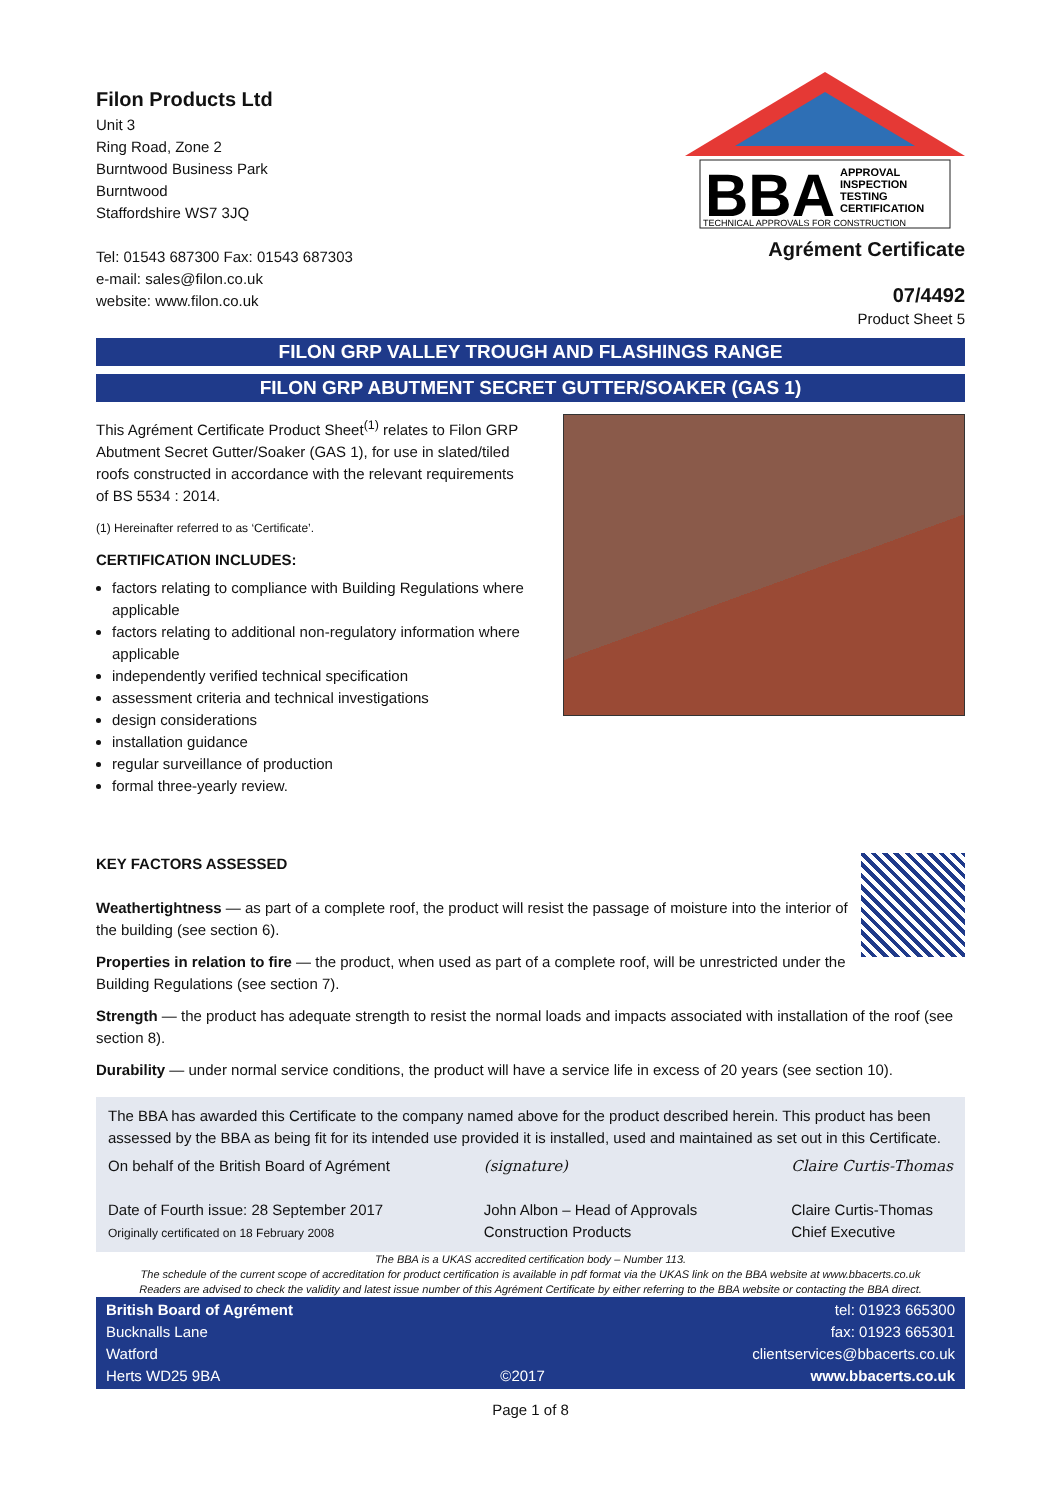Filon Products Ltd
Unit 3
Ring Road, Zone 2
Burntwood Business Park
Burntwood
Staffordshire WS7 3JQ
Tel: 01543 687300 Fax: 01543 687303
e-mail: sales@filon.co.uk
website: www.filon.co.uk
BBA
APPROVAL
INSPECTION
TESTING
CERTIFICATION
TECHNICAL APPROVALS FOR CONSTRUCTION
Agrément Certificate
07/4492
Product Sheet 5
FILON GRP VALLEY TROUGH AND FLASHINGS RANGE
FILON GRP ABUTMENT SECRET GUTTER/SOAKER (GAS 1)
This Agrément Certificate Product Sheet<sup>(1)</sup> relates to Filon GRP Abutment Secret Gutter/Soaker (GAS 1), for use in slated/tiled roofs constructed in accordance with the relevant requirements of BS 5534 : 2014.
(1) Hereinafter referred to as ‘Certificate’.
CERTIFICATION INCLUDES:
factors relating to compliance with Building Regulations where applicable
factors relating to additional non-regulatory information where applicable
independently verified technical specification
assessment criteria and technical investigations
design considerations
installation guidance
regular surveillance of production
formal three-yearly review.
KEY FACTORS ASSESSED
Weathertightness — as part of a complete roof, the product will resist the passage of moisture into the interior of the building (see section 6).
Properties in relation to fire — the product, when used as part of a complete roof, will be unrestricted under the Building Regulations (see section 7).
Strength — the product has adequate strength to resist the normal loads and impacts associated with installation of the roof (see section 8).
Durability — under normal service conditions, the product will have a service life in excess of 20 years (see section 10).
The BBA has awarded this Certificate to the company named above for the product described herein. This product has been assessed by the BBA as being fit for its intended use provided it is installed, used and maintained as set out in this Certificate.
On behalf of the British Board of Agrément
Date of Fourth issue: 28 September 2017
Originally certificated on 18 February 2008
(signature)
John Albon – Head of Approvals
Construction Products
Claire Curtis-Thomas
Claire Curtis-Thomas
Chief Executive
The BBA is a UKAS accredited certification body – Number 113.
The schedule of the current scope of accreditation for product certification is available in pdf format via the UKAS link on the BBA website at www.bbacerts.co.uk
Readers are advised to check the validity and latest issue number of this Agrément Certificate by either referring to the BBA website or contacting the BBA direct.
British Board of Agrément
Bucknalls Lane
Watford
Herts WD25 9BA
©2017
tel: 01923 665300
fax: 01923 665301
clientservices@bbacerts.co.uk
www.bbacerts.co.uk
Page 1 of 8